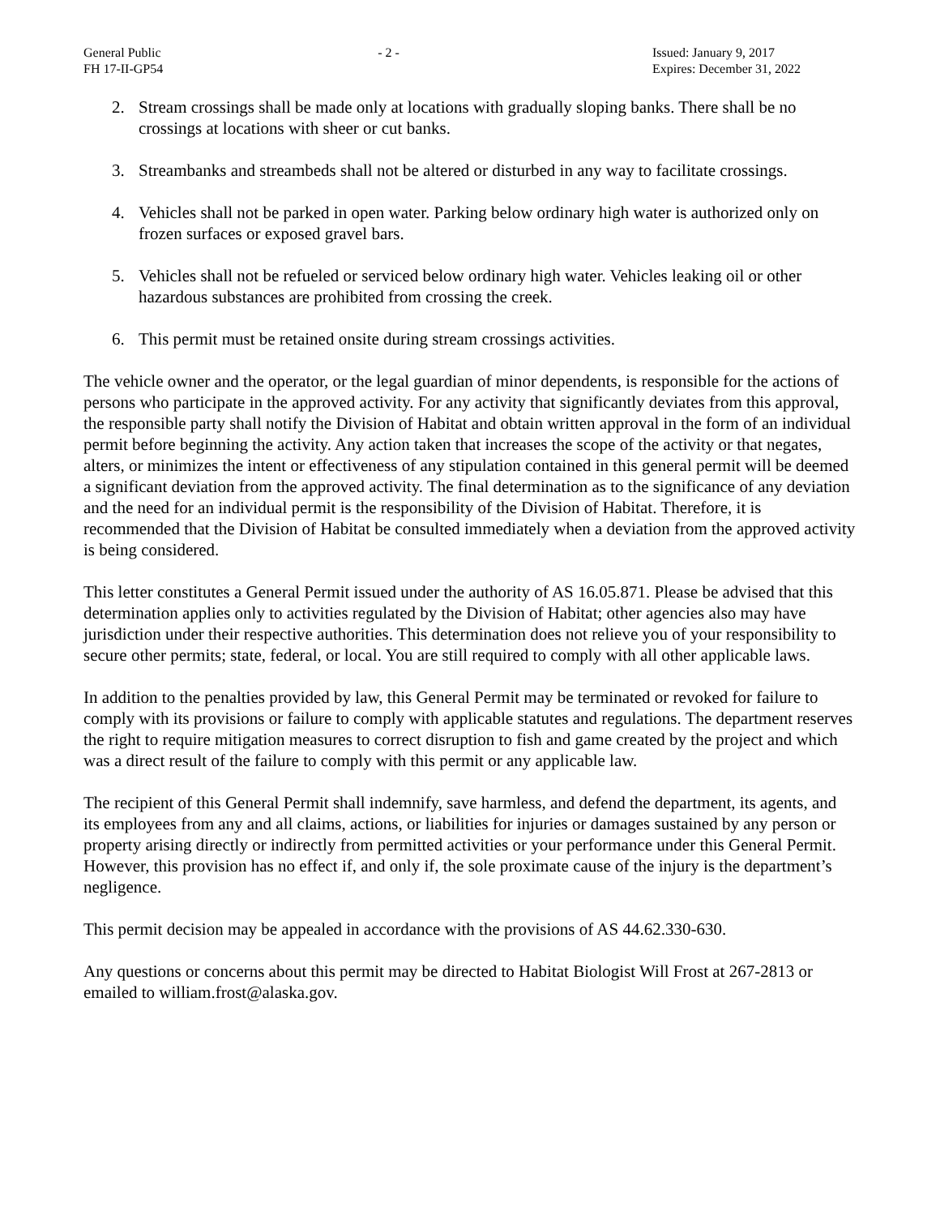General Public
FH 17-II-GP54
- 2 - Issued: January 9, 2017
Expires: December 31, 2022
2. Stream crossings shall be made only at locations with gradually sloping banks. There shall be no crossings at locations with sheer or cut banks.
3. Streambanks and streambeds shall not be altered or disturbed in any way to facilitate crossings.
4. Vehicles shall not be parked in open water. Parking below ordinary high water is authorized only on frozen surfaces or exposed gravel bars.
5. Vehicles shall not be refueled or serviced below ordinary high water. Vehicles leaking oil or other hazardous substances are prohibited from crossing the creek.
6. This permit must be retained onsite during stream crossings activities.
The vehicle owner and the operator, or the legal guardian of minor dependents, is responsible for the actions of persons who participate in the approved activity. For any activity that significantly deviates from this approval, the responsible party shall notify the Division of Habitat and obtain written approval in the form of an individual permit before beginning the activity. Any action taken that increases the scope of the activity or that negates, alters, or minimizes the intent or effectiveness of any stipulation contained in this general permit will be deemed a significant deviation from the approved activity. The final determination as to the significance of any deviation and the need for an individual permit is the responsibility of the Division of Habitat. Therefore, it is recommended that the Division of Habitat be consulted immediately when a deviation from the approved activity is being considered.
This letter constitutes a General Permit issued under the authority of AS 16.05.871. Please be advised that this determination applies only to activities regulated by the Division of Habitat; other agencies also may have jurisdiction under their respective authorities. This determination does not relieve you of your responsibility to secure other permits; state, federal, or local. You are still required to comply with all other applicable laws.
In addition to the penalties provided by law, this General Permit may be terminated or revoked for failure to comply with its provisions or failure to comply with applicable statutes and regulations. The department reserves the right to require mitigation measures to correct disruption to fish and game created by the project and which was a direct result of the failure to comply with this permit or any applicable law.
The recipient of this General Permit shall indemnify, save harmless, and defend the department, its agents, and its employees from any and all claims, actions, or liabilities for injuries or damages sustained by any person or property arising directly or indirectly from permitted activities or your performance under this General Permit. However, this provision has no effect if, and only if, the sole proximate cause of the injury is the department’s negligence.
This permit decision may be appealed in accordance with the provisions of AS 44.62.330-630.
Any questions or concerns about this permit may be directed to Habitat Biologist Will Frost at 267-2813 or emailed to william.frost@alaska.gov.